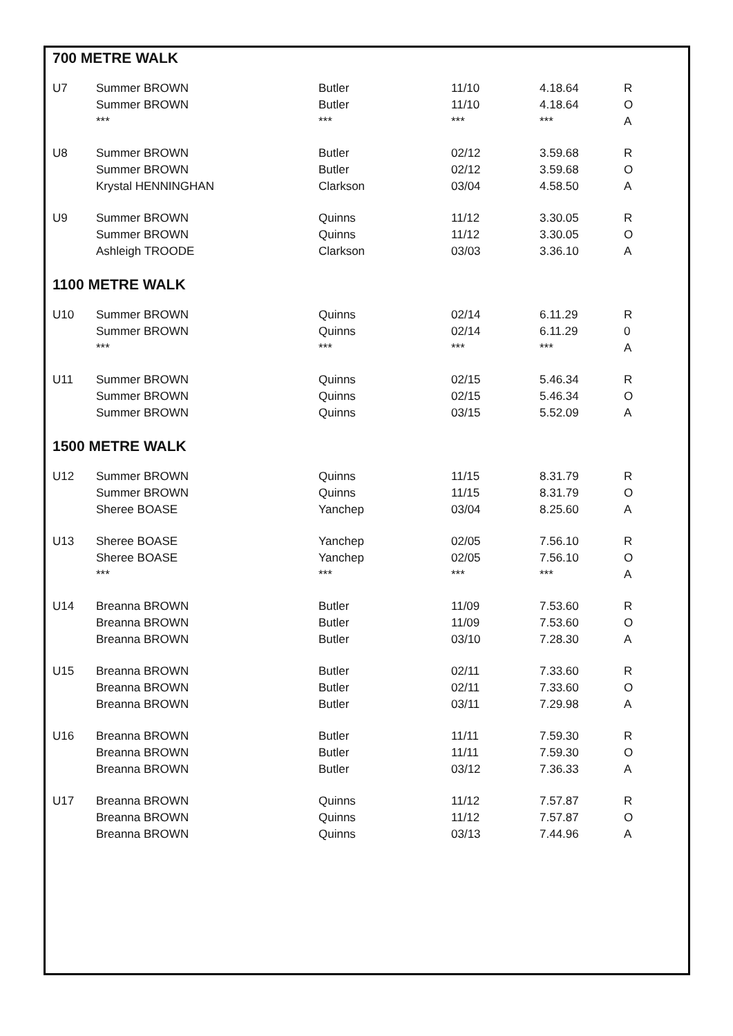700 METRE WALK
| U7 | Summer BROWN | Butler | 11/10 | 4.18.64 | R |
| | Summer BROWN | Butler | 11/10 | 4.18.64 | O |
| | *** | *** | *** | *** | A |
| U8 | Summer BROWN | Butler | 02/12 | 3.59.68 | R |
| | Summer BROWN | Butler | 02/12 | 3.59.68 | O |
| | Krystal HENNINGHAN | Clarkson | 03/04 | 4.58.50 | A |
| U9 | Summer BROWN | Quinns | 11/12 | 3.30.05 | R |
| | Summer BROWN | Quinns | 11/12 | 3.30.05 | O |
| | Ashleigh TROODE | Clarkson | 03/03 | 3.36.10 | A |
1100 METRE WALK
| U10 | Summer BROWN | Quinns | 02/14 | 6.11.29 | R |
| | Summer BROWN | Quinns | 02/14 | 6.11.29 | 0 |
| | *** | *** | *** | *** | A |
| U11 | Summer BROWN | Quinns | 02/15 | 5.46.34 | R |
| | Summer BROWN | Quinns | 02/15 | 5.46.34 | O |
| | Summer BROWN | Quinns | 03/15 | 5.52.09 | A |
1500 METRE WALK
| U12 | Summer BROWN | Quinns | 11/15 | 8.31.79 | R |
| | Summer BROWN | Quinns | 11/15 | 8.31.79 | O |
| | Sheree BOASE | Yanchep | 03/04 | 8.25.60 | A |
| U13 | Sheree BOASE | Yanchep | 02/05 | 7.56.10 | R |
| | Sheree BOASE | Yanchep | 02/05 | 7.56.10 | O |
| | *** | *** | *** | *** | A |
| U14 | Breanna BROWN | Butler | 11/09 | 7.53.60 | R |
| | Breanna BROWN | Butler | 11/09 | 7.53.60 | O |
| | Breanna BROWN | Butler | 03/10 | 7.28.30 | A |
| U15 | Breanna BROWN | Butler | 02/11 | 7.33.60 | R |
| | Breanna BROWN | Butler | 02/11 | 7.33.60 | O |
| | Breanna BROWN | Butler | 03/11 | 7.29.98 | A |
| U16 | Breanna BROWN | Butler | 11/11 | 7.59.30 | R |
| | Breanna BROWN | Butler | 11/11 | 7.59.30 | O |
| | Breanna BROWN | Butler | 03/12 | 7.36.33 | A |
| U17 | Breanna BROWN | Quinns | 11/12 | 7.57.87 | R |
| | Breanna BROWN | Quinns | 11/12 | 7.57.87 | O |
| | Breanna BROWN | Quinns | 03/13 | 7.44.96 | A |